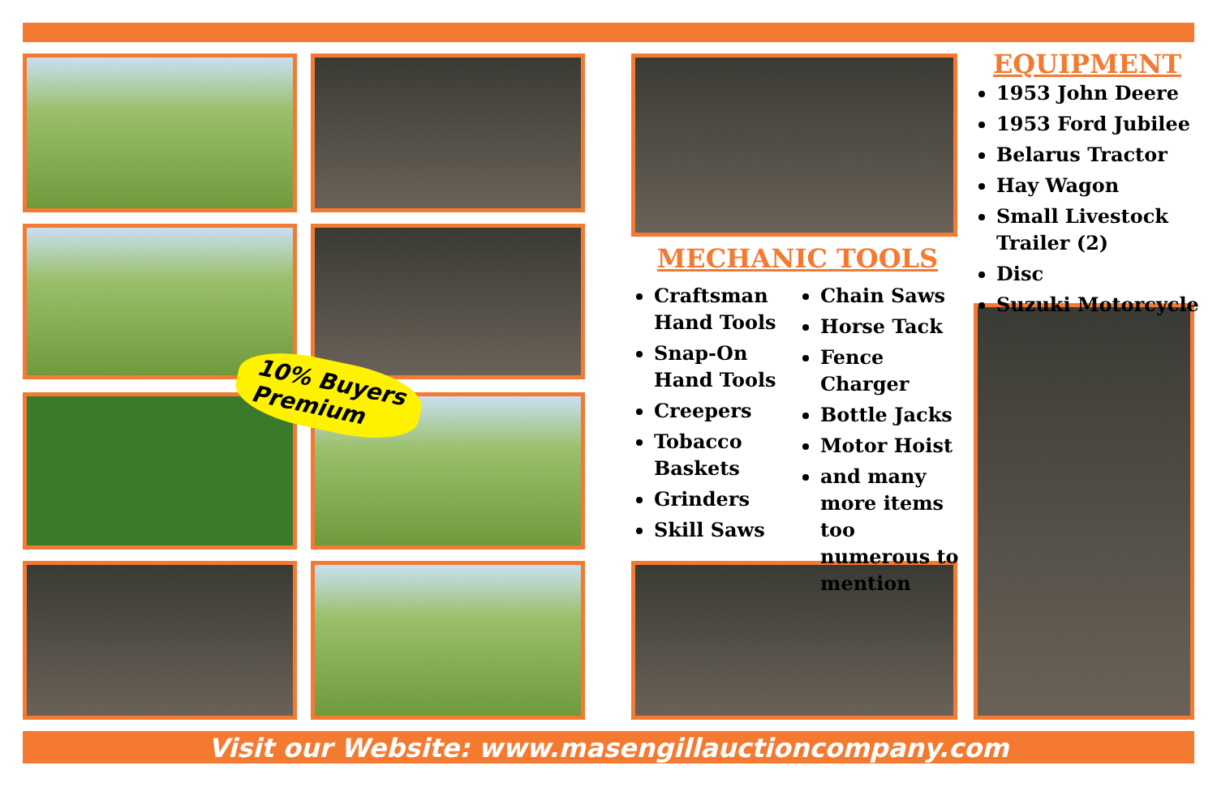10% Buyers
Premium
MECHANIC TOOLS
Craftsman Hand Tools
Snap-On Hand Tools
Creepers
Tobacco Baskets
Grinders
Skill Saws
Chain Saws
Horse Tack
Fence Charger
Bottle Jacks
Motor Hoist
and many more items too numerous to mention
EQUIPMENT
1953 John Deere
1953 Ford Jubilee
Belarus Tractor
Hay Wagon
Small Livestock Trailer (2)
Disc
Suzuki Motorcycle
Visit our Website: www.masengillauctioncompany.com